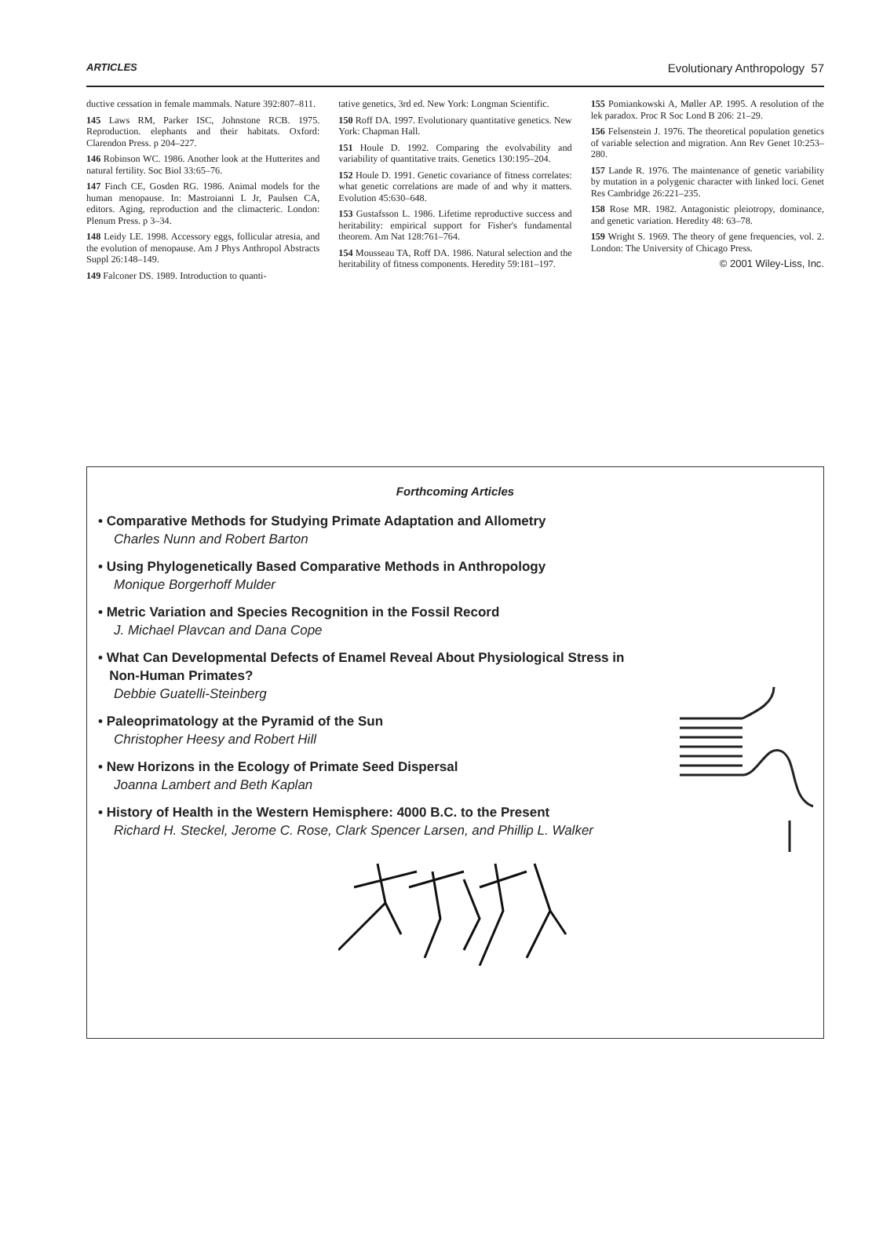ARTICLES Evolutionary Anthropology 57
ductive cessation in female mammals. Nature 392:807–811.
145 Laws RM, Parker ISC, Johnstone RCB. 1975. Reproduction. elephants and their habitats. Oxford: Clarendon Press. p 204–227.
146 Robinson WC. 1986. Another look at the Hutterites and natural fertility. Soc Biol 33:65–76.
147 Finch CE, Gosden RG. 1986. Animal models for the human menopause. In: Mastroianni L Jr, Paulsen CA, editors. Aging, reproduction and the climacteric. London: Plenum Press. p 3–34.
148 Leidy LE. 1998. Accessory eggs, follicular atresia, and the evolution of menopause. Am J Phys Anthropol Abstracts Suppl 26:148–149.
149 Falconer DS. 1989. Introduction to quanti-
tative genetics, 3rd ed. New York: Longman Scientific.
150 Roff DA. 1997. Evolutionary quantitative genetics. New York: Chapman Hall.
151 Houle D. 1992. Comparing the evolvability and variability of quantitative traits. Genetics 130:195–204.
152 Houle D. 1991. Genetic covariance of fitness correlates: what genetic correlations are made of and why it matters. Evolution 45:630–648.
153 Gustafsson L. 1986. Lifetime reproductive success and heritability: empirical support for Fisher's fundamental theorem. Am Nat 128:761–764.
154 Mousseau TA, Roff DA. 1986. Natural selection and the heritability of fitness components. Heredity 59:181–197.
155 Pomiankowski A, Møller AP. 1995. A resolution of the lek paradox. Proc R Soc Lond B 206: 21–29.
156 Felsenstein J. 1976. The theoretical population genetics of variable selection and migration. Ann Rev Genet 10:253–280.
157 Lande R. 1976. The maintenance of genetic variability by mutation in a polygenic character with linked loci. Genet Res Cambridge 26:221–235.
158 Rose MR. 1982. Antagonistic pleiotropy, dominance, and genetic variation. Heredity 48: 63–78.
159 Wright S. 1969. The theory of gene frequencies, vol. 2. London: The University of Chicago Press.
© 2001 Wiley-Liss, Inc.
Forthcoming Articles
• Comparative Methods for Studying Primate Adaptation and Allometry
Charles Nunn and Robert Barton
• Using Phylogenetically Based Comparative Methods in Anthropology
Monique Borgerhoff Mulder
• Metric Variation and Species Recognition in the Fossil Record
J. Michael Plavcan and Dana Cope
• What Can Developmental Defects of Enamel Reveal About Physiological Stress in
Non-Human Primates?
Debbie Guatelli-Steinberg
• Paleoprimatology at the Pyramid of the Sun
Christopher Heesy and Robert Hill
• New Horizons in the Ecology of Primate Seed Dispersal
Joanna Lambert and Beth Kaplan
• History of Health in the Western Hemisphere: 4000 B.C. to the Present
Richard H. Steckel, Jerome C. Rose, Clark Spencer Larsen, and Phillip L. Walker